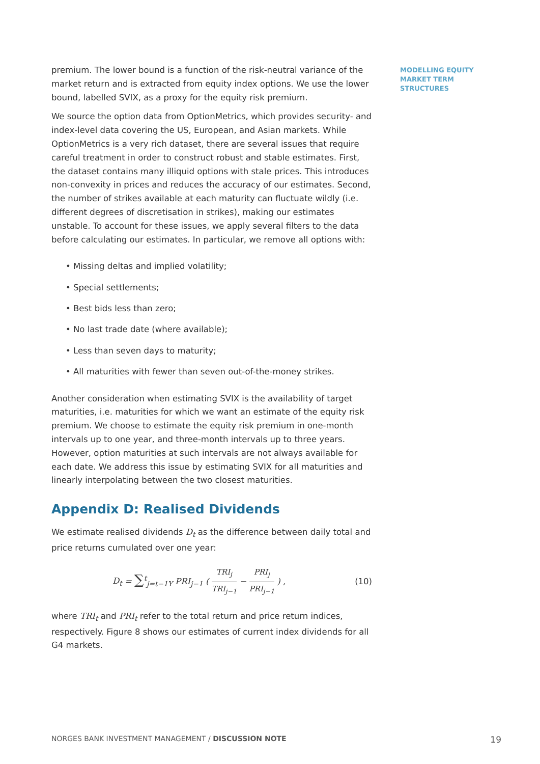premium. The lower bound is a function of the risk-neutral variance of the market return and is extracted from equity index options. We use the lower bound, labelled SVIX, as a proxy for the equity risk premium.
We source the option data from OptionMetrics, which provides security- and index-level data covering the US, European, and Asian markets. While OptionMetrics is a very rich dataset, there are several issues that require careful treatment in order to construct robust and stable estimates. First, the dataset contains many illiquid options with stale prices. This introduces non-convexity in prices and reduces the accuracy of our estimates. Second, the number of strikes available at each maturity can fluctuate wildly (i.e. different degrees of discretisation in strikes), making our estimates unstable. To account for these issues, we apply several filters to the data before calculating our estimates. In particular, we remove all options with:
• Missing deltas and implied volatility;
• Special settlements;
• Best bids less than zero;
• No last trade date (where available);
• Less than seven days to maturity;
• All maturities with fewer than seven out-of-the-money strikes.
Another consideration when estimating SVIX is the availability of target maturities, i.e. maturities for which we want an estimate of the equity risk premium. We choose to estimate the equity risk premium in one-month intervals up to one year, and three-month intervals up to three years. However, option maturities at such intervals are not always available for each date. We address this issue by estimating SVIX for all maturities and linearly interpolating between the two closest maturities.
Appendix D: Realised Dividends
We estimate realised dividends D<sub>t</sub> as the difference between daily total and price returns cumulated over one year:
D<sub>t</sub> = ∑<sup>t</sup><sub>j=t−1Y</sub> PRI<sub>j−1</sub> ( TRI<sub>j</sub> TRI<sub>j−1</sub> − PRI<sub>j</sub> PRI<sub>j−1</sub> ) , (10)
where TRI<sub>t</sub> and PRI<sub>t</sub> refer to the total return and price return indices, respectively. Figure 8 shows our estimates of current index dividends for all G4 markets.
MODELLING EQUITY
MARKET TERM
STRUCTURES
NORGES BANK INVESTMENT MANAGEMENT / DISCUSSION NOTE 19